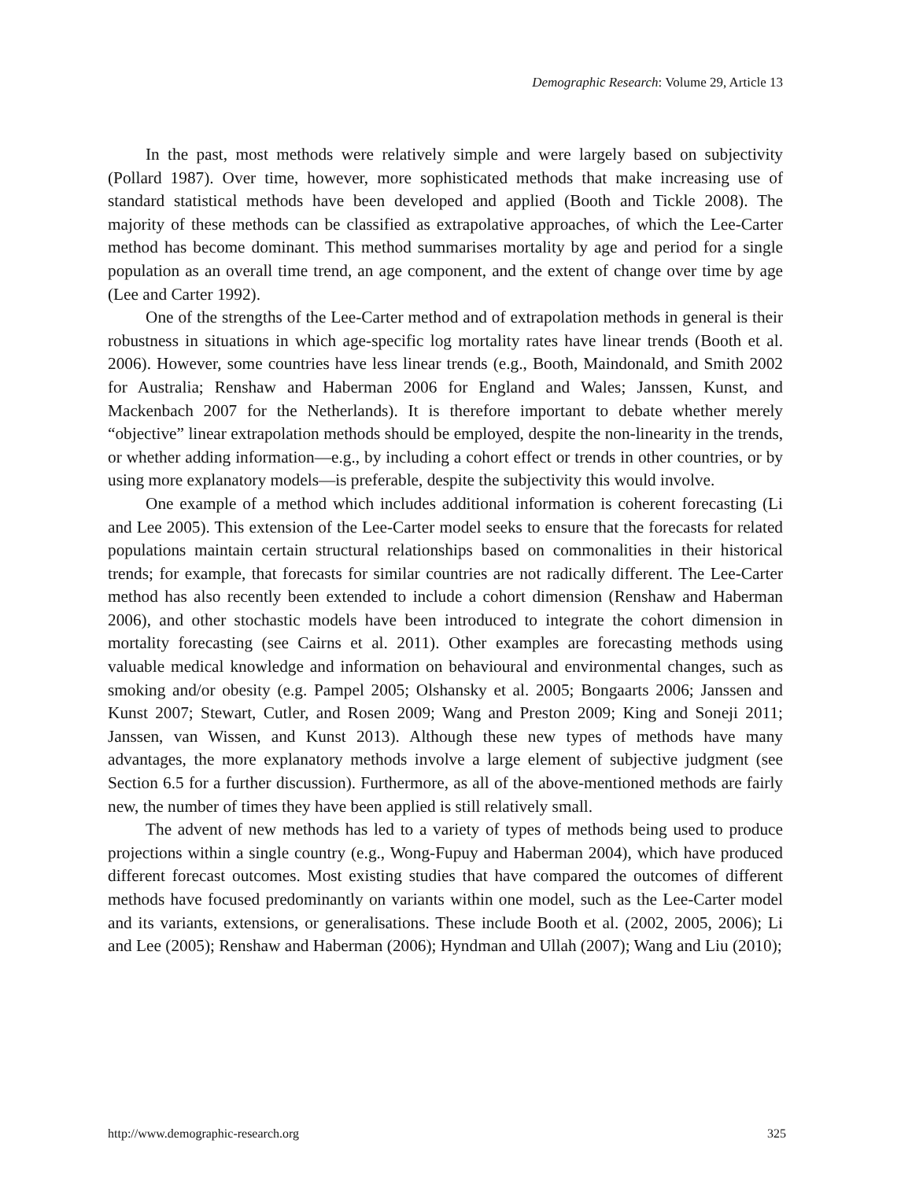Demographic Research: Volume 29, Article 13
In the past, most methods were relatively simple and were largely based on subjectivity (Pollard 1987). Over time, however, more sophisticated methods that make increasing use of standard statistical methods have been developed and applied (Booth and Tickle 2008). The majority of these methods can be classified as extrapolative approaches, of which the Lee-Carter method has become dominant. This method summarises mortality by age and period for a single population as an overall time trend, an age component, and the extent of change over time by age (Lee and Carter 1992).
One of the strengths of the Lee-Carter method and of extrapolation methods in general is their robustness in situations in which age-specific log mortality rates have linear trends (Booth et al. 2006). However, some countries have less linear trends (e.g., Booth, Maindonald, and Smith 2002 for Australia; Renshaw and Haberman 2006 for England and Wales; Janssen, Kunst, and Mackenbach 2007 for the Netherlands). It is therefore important to debate whether merely “objective” linear extrapolation methods should be employed, despite the non-linearity in the trends, or whether adding information—e.g., by including a cohort effect or trends in other countries, or by using more explanatory models—is preferable, despite the subjectivity this would involve.
One example of a method which includes additional information is coherent forecasting (Li and Lee 2005). This extension of the Lee-Carter model seeks to ensure that the forecasts for related populations maintain certain structural relationships based on commonalities in their historical trends; for example, that forecasts for similar countries are not radically different. The Lee-Carter method has also recently been extended to include a cohort dimension (Renshaw and Haberman 2006), and other stochastic models have been introduced to integrate the cohort dimension in mortality forecasting (see Cairns et al. 2011). Other examples are forecasting methods using valuable medical knowledge and information on behavioural and environmental changes, such as smoking and/or obesity (e.g. Pampel 2005; Olshansky et al. 2005; Bongaarts 2006; Janssen and Kunst 2007; Stewart, Cutler, and Rosen 2009; Wang and Preston 2009; King and Soneji 2011; Janssen, van Wissen, and Kunst 2013). Although these new types of methods have many advantages, the more explanatory methods involve a large element of subjective judgment (see Section 6.5 for a further discussion). Furthermore, as all of the above-mentioned methods are fairly new, the number of times they have been applied is still relatively small.
The advent of new methods has led to a variety of types of methods being used to produce projections within a single country (e.g., Wong-Fupuy and Haberman 2004), which have produced different forecast outcomes. Most existing studies that have compared the outcomes of different methods have focused predominantly on variants within one model, such as the Lee-Carter model and its variants, extensions, or generalisations. These include Booth et al. (2002, 2005, 2006); Li and Lee (2005); Renshaw and Haberman (2006); Hyndman and Ullah (2007); Wang and Liu (2010);
http://www.demographic-research.org 325